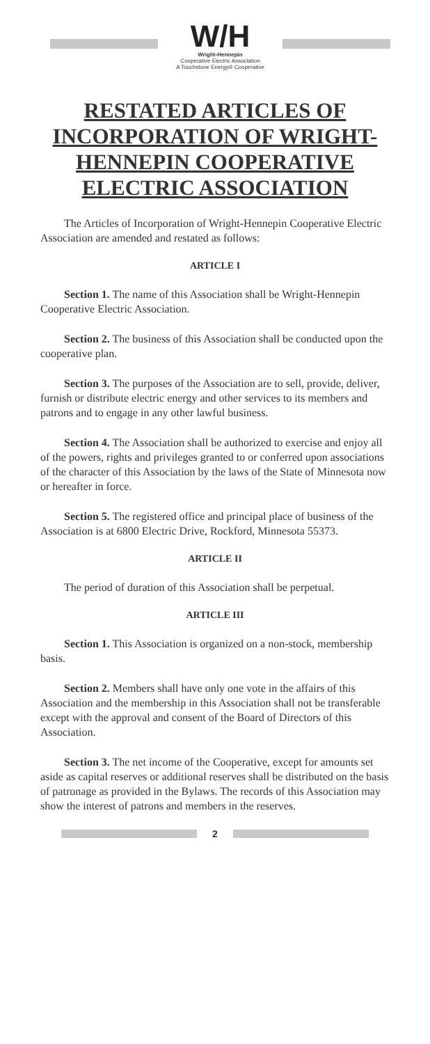W/H
Wright-Hennepin
Cooperative Electric Association
A Touchstone Energy® Cooperative
RESTATED ARTICLES OF INCORPORATION OF WRIGHT-HENNEPIN COOPERATIVE ELECTRIC ASSOCIATION
The Articles of Incorporation of Wright-Hennepin Cooperative Electric Association are amended and restated as follows:
ARTICLE I
Section 1. The name of this Association shall be Wright-Hennepin Cooperative Electric Association.
Section 2. The business of this Association shall be conducted upon the cooperative plan.
Section 3. The purposes of the Association are to sell, provide, deliver, furnish or distribute electric energy and other services to its members and patrons and to engage in any other lawful business.
Section 4. The Association shall be authorized to exercise and enjoy all of the powers, rights and privileges granted to or conferred upon associations of the character of this Association by the laws of the State of Minnesota now or hereafter in force.
Section 5. The registered office and principal place of business of the Association is at 6800 Electric Drive, Rockford, Minnesota 55373.
ARTICLE II
The period of duration of this Association shall be perpetual.
ARTICLE III
Section 1. This Association is organized on a non-stock, membership basis.
Section 2. Members shall have only one vote in the affairs of this Association and the membership in this Association shall not be transferable except with the approval and consent of the Board of Directors of this Association.
Section 3. The net income of the Cooperative, except for amounts set aside as capital reserves or additional reserves shall be distributed on the basis of patronage as provided in the Bylaws. The records of this Association may show the interest of patrons and members in the reserves.
2